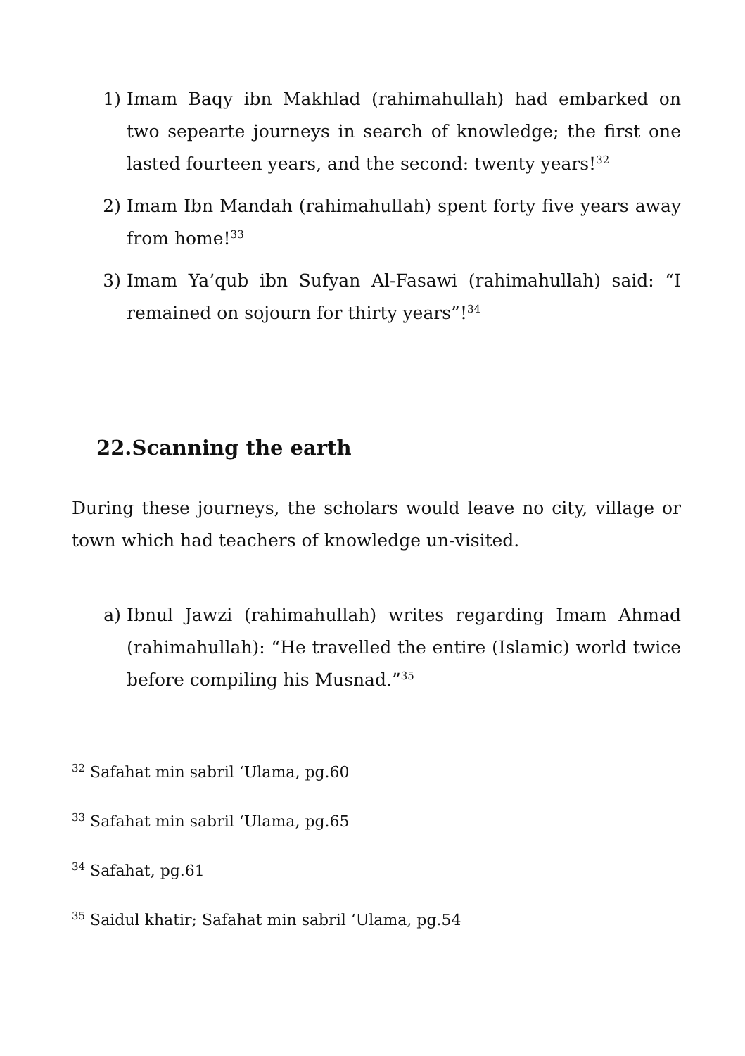1) Imam Baqy ibn Makhlad (rahimahullah) had embarked on two sepearte journeys in search of knowledge; the first one lasted fourteen years, and the second: twenty years!<sup>32</sup>
2) Imam Ibn Mandah (rahimahullah) spent forty five years away from home!<sup>33</sup>
3) Imam Ya’qub ibn Sufyan Al-Fasawi (rahimahullah) said: “I remained on sojourn for thirty years”!<sup>34</sup>
22.Scanning the earth
During these journeys, the scholars would leave no city, village or town which had teachers of knowledge un-visited.
a) Ibnul Jawzi (rahimahullah) writes regarding Imam Ahmad (rahimahullah): “He travelled the entire (Islamic) world twice before compiling his Musnad.”<sup>35</sup>
<sup>32</sup> Safahat min sabril ‘Ulama, pg.60
<sup>33</sup> Safahat min sabril ‘Ulama, pg.65
<sup>34</sup> Safahat, pg.61
<sup>35</sup> Saidul khatir; Safahat min sabril ‘Ulama, pg.54